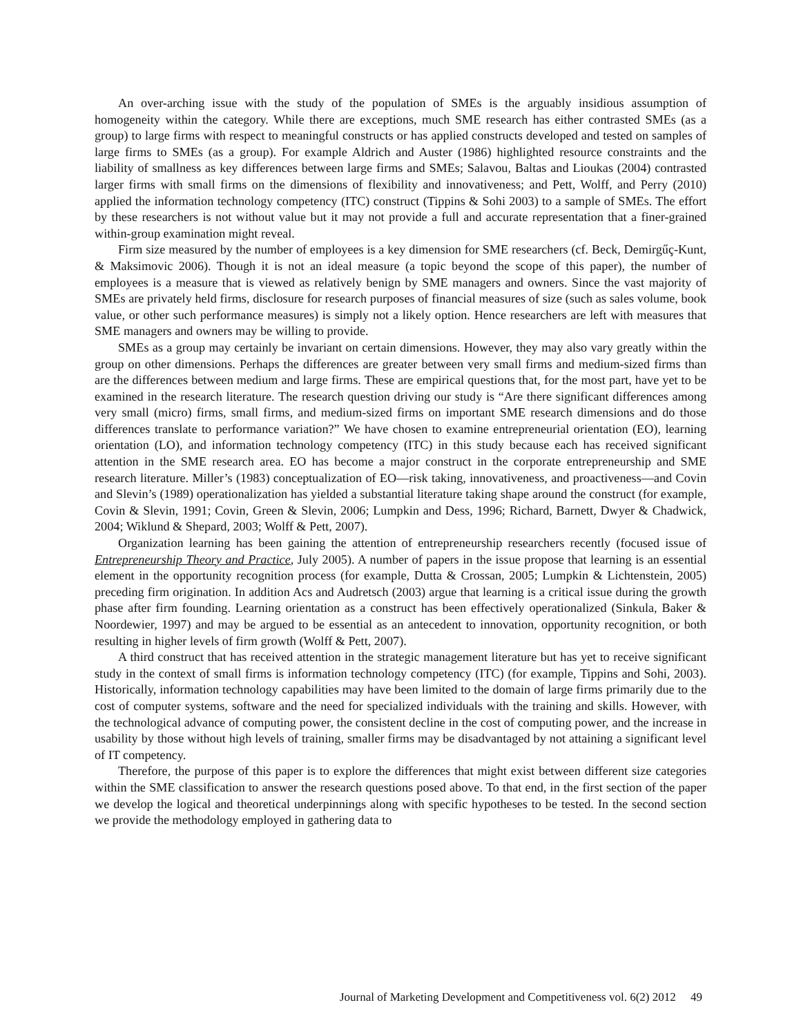An over-arching issue with the study of the population of SMEs is the arguably insidious assumption of homogeneity within the category. While there are exceptions, much SME research has either contrasted SMEs (as a group) to large firms with respect to meaningful constructs or has applied constructs developed and tested on samples of large firms to SMEs (as a group). For example Aldrich and Auster (1986) highlighted resource constraints and the liability of smallness as key differences between large firms and SMEs; Salavou, Baltas and Lioukas (2004) contrasted larger firms with small firms on the dimensions of flexibility and innovativeness; and Pett, Wolff, and Perry (2010) applied the information technology competency (ITC) construct (Tippins & Sohi 2003) to a sample of SMEs. The effort by these researchers is not without value but it may not provide a full and accurate representation that a finer-grained within-group examination might reveal.
Firm size measured by the number of employees is a key dimension for SME researchers (cf. Beck, Demirgűç-Kunt, & Maksimovic 2006). Though it is not an ideal measure (a topic beyond the scope of this paper), the number of employees is a measure that is viewed as relatively benign by SME managers and owners. Since the vast majority of SMEs are privately held firms, disclosure for research purposes of financial measures of size (such as sales volume, book value, or other such performance measures) is simply not a likely option. Hence researchers are left with measures that SME managers and owners may be willing to provide.
SMEs as a group may certainly be invariant on certain dimensions. However, they may also vary greatly within the group on other dimensions. Perhaps the differences are greater between very small firms and medium-sized firms than are the differences between medium and large firms. These are empirical questions that, for the most part, have yet to be examined in the research literature. The research question driving our study is “Are there significant differences among very small (micro) firms, small firms, and medium-sized firms on important SME research dimensions and do those differences translate to performance variation?” We have chosen to examine entrepreneurial orientation (EO), learning orientation (LO), and information technology competency (ITC) in this study because each has received significant attention in the SME research area. EO has become a major construct in the corporate entrepreneurship and SME research literature. Miller’s (1983) conceptualization of EO—risk taking, innovativeness, and proactiveness—and Covin and Slevin’s (1989) operationalization has yielded a substantial literature taking shape around the construct (for example, Covin & Slevin, 1991; Covin, Green & Slevin, 2006; Lumpkin and Dess, 1996; Richard, Barnett, Dwyer & Chadwick, 2004; Wiklund & Shepard, 2003; Wolff & Pett, 2007).
Organization learning has been gaining the attention of entrepreneurship researchers recently (focused issue of Entrepreneurship Theory and Practice, July 2005). A number of papers in the issue propose that learning is an essential element in the opportunity recognition process (for example, Dutta & Crossan, 2005; Lumpkin & Lichtenstein, 2005) preceding firm origination. In addition Acs and Audretsch (2003) argue that learning is a critical issue during the growth phase after firm founding. Learning orientation as a construct has been effectively operationalized (Sinkula, Baker & Noordewier, 1997) and may be argued to be essential as an antecedent to innovation, opportunity recognition, or both resulting in higher levels of firm growth (Wolff & Pett, 2007).
A third construct that has received attention in the strategic management literature but has yet to receive significant study in the context of small firms is information technology competency (ITC) (for example, Tippins and Sohi, 2003). Historically, information technology capabilities may have been limited to the domain of large firms primarily due to the cost of computer systems, software and the need for specialized individuals with the training and skills. However, with the technological advance of computing power, the consistent decline in the cost of computing power, and the increase in usability by those without high levels of training, smaller firms may be disadvantaged by not attaining a significant level of IT competency.
Therefore, the purpose of this paper is to explore the differences that might exist between different size categories within the SME classification to answer the research questions posed above. To that end, in the first section of the paper we develop the logical and theoretical underpinnings along with specific hypotheses to be tested. In the second section we provide the methodology employed in gathering data to
Journal of Marketing Development and Competitiveness vol. 6(2) 2012 49